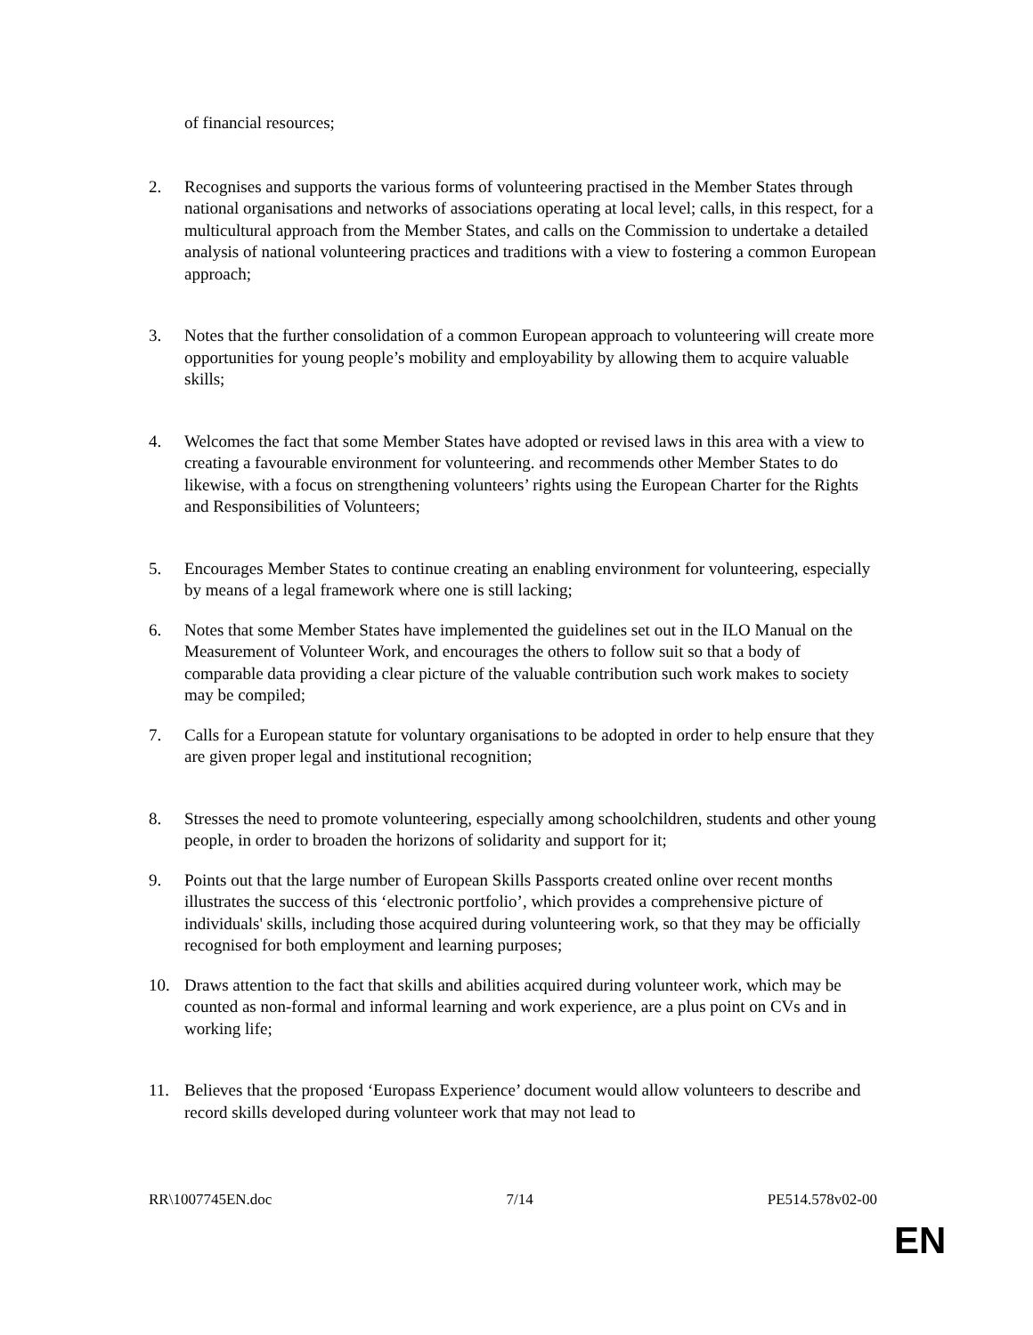of financial resources;
2. Recognises and supports the various forms of volunteering practised in the Member States through national organisations and networks of associations operating at local level; calls, in this respect, for a multicultural approach from the Member States, and calls on the Commission to undertake a detailed analysis of national volunteering practices and traditions with a view to fostering a common European approach;
3. Notes that the further consolidation of a common European approach to volunteering will create more opportunities for young people’s mobility and employability by allowing them to acquire valuable skills;
4. Welcomes the fact that some Member States have adopted or revised laws in this area with a view to creating a favourable environment for volunteering. and recommends other Member States to do likewise, with a focus on strengthening volunteers’ rights using the European Charter for the Rights and Responsibilities of Volunteers;
5. Encourages Member States to continue creating an enabling environment for volunteering, especially by means of a legal framework where one is still lacking;
6. Notes that some Member States have implemented the guidelines set out in the ILO Manual on the Measurement of Volunteer Work, and encourages the others to follow suit so that a body of comparable data providing a clear picture of the valuable contribution such work makes to society may be compiled;
7. Calls for a European statute for voluntary organisations to be adopted in order to help ensure that they are given proper legal and institutional recognition;
8. Stresses the need to promote volunteering, especially among schoolchildren, students and other young people, in order to broaden the horizons of solidarity and support for it;
9. Points out that the large number of European Skills Passports created online over recent months illustrates the success of this ‘electronic portfolio’, which provides a comprehensive picture of individuals' skills, including those acquired during volunteering work, so that they may be officially recognised for both employment and learning purposes;
10. Draws attention to the fact that skills and abilities acquired during volunteer work, which may be counted as non-formal and informal learning and work experience, are a plus point on CVs and in working life;
11. Believes that the proposed ‘Europass Experience’ document would allow volunteers to describe and record skills developed during volunteer work that may not lead to
RR\1007745EN.doc 7/14 PE514.578v02-00
EN